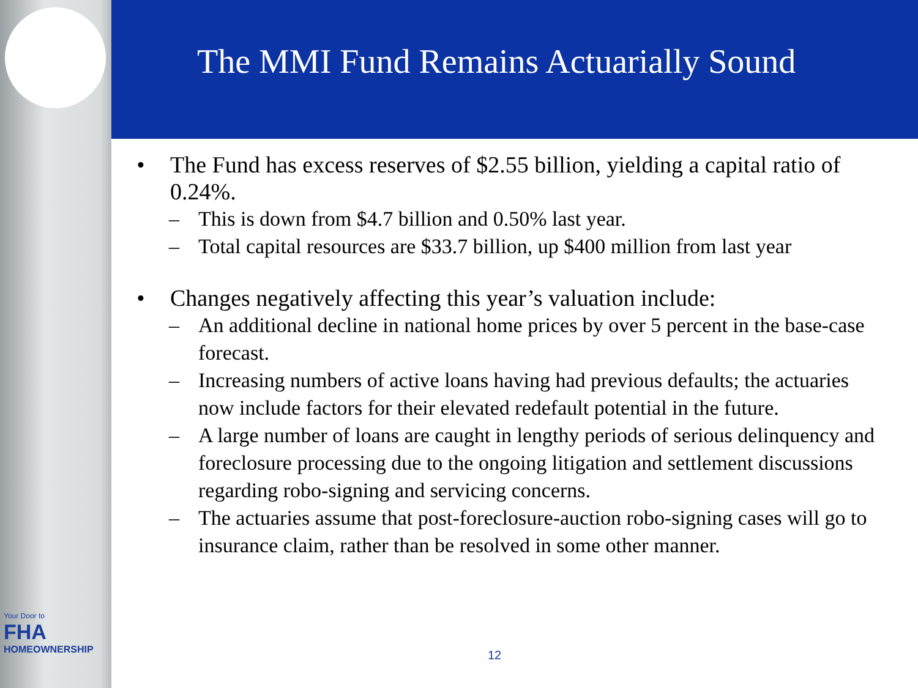Your Door to
FHA
HOMEOWNERSHIP
The MMI Fund Remains Actuarially Sound
• The Fund has excess reserves of $2.55 billion, yielding a capital ratio of 0.24%.
– This is down from $4.7 billion and 0.50% last year.
– Total capital resources are $33.7 billion, up $400 million from last year
• Changes negatively affecting this year’s valuation include:
– An additional decline in national home prices by over 5 percent in the base-case forecast.
– Increasing numbers of active loans having had previous defaults; the actuaries now include factors for their elevated redefault potential in the future.
– A large number of loans are caught in lengthy periods of serious delinquency and foreclosure processing due to the ongoing litigation and settlement discussions regarding robo-signing and servicing concerns.
– The actuaries assume that post-foreclosure-auction robo-signing cases will go to insurance claim, rather than be resolved in some other manner.
12